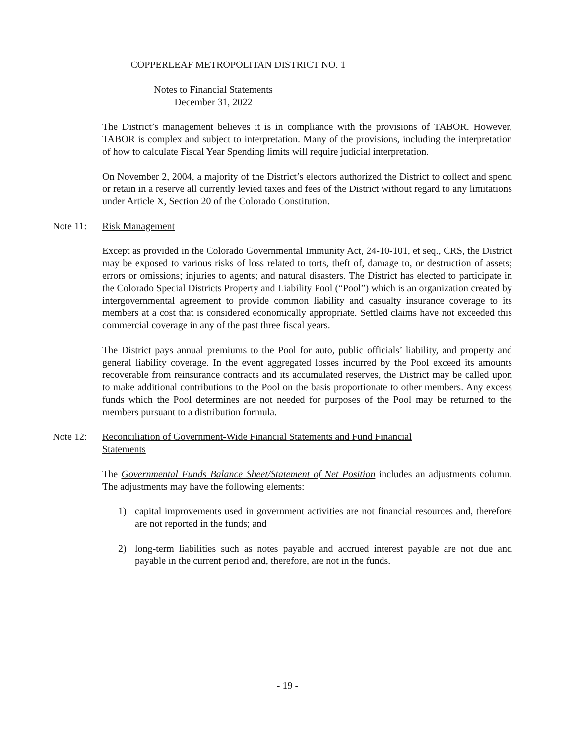COPPERLEAF METROPOLITAN DISTRICT NO. 1
Notes to Financial Statements
December 31, 2022
The District’s management believes it is in compliance with the provisions of TABOR. However, TABOR is complex and subject to interpretation. Many of the provisions, including the interpretation of how to calculate Fiscal Year Spending limits will require judicial interpretation.
On November 2, 2004, a majority of the District’s electors authorized the District to collect and spend or retain in a reserve all currently levied taxes and fees of the District without regard to any limitations under Article X, Section 20 of the Colorado Constitution.
Note 11: Risk Management
Except as provided in the Colorado Governmental Immunity Act, 24-10-101, et seq., CRS, the District may be exposed to various risks of loss related to torts, theft of, damage to, or destruction of assets; errors or omissions; injuries to agents; and natural disasters. The District has elected to participate in the Colorado Special Districts Property and Liability Pool (“Pool”) which is an organization created by intergovernmental agreement to provide common liability and casualty insurance coverage to its members at a cost that is considered economically appropriate. Settled claims have not exceeded this commercial coverage in any of the past three fiscal years.
The District pays annual premiums to the Pool for auto, public officials’ liability, and property and general liability coverage. In the event aggregated losses incurred by the Pool exceed its amounts recoverable from reinsurance contracts and its accumulated reserves, the District may be called upon to make additional contributions to the Pool on the basis proportionate to other members. Any excess funds which the Pool determines are not needed for purposes of the Pool may be returned to the members pursuant to a distribution formula.
Note 12: Reconciliation of Government-Wide Financial Statements and Fund Financial Statements
The Governmental Funds Balance Sheet/Statement of Net Position includes an adjustments column. The adjustments may have the following elements:
1) capital improvements used in government activities are not financial resources and, therefore are not reported in the funds; and
2) long-term liabilities such as notes payable and accrued interest payable are not due and payable in the current period and, therefore, are not in the funds.
- 19 -